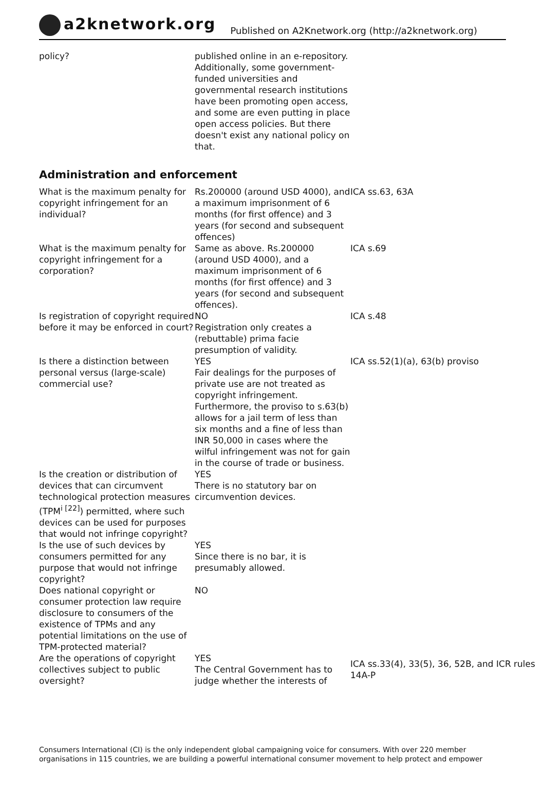a2knetwork.org
Published on A2Knetwork.org (http://a2knetwork.org)
| policy? | published online in an e-repository. Additionally, some government-funded universities and governmental research institutions have been promoting open access, and some are even putting in place open access policies. But there doesn't exist any national policy on that. | |
Administration and enforcement
| What is the maximum penalty for copyright infringement for an individual? | Rs.200000 (around USD 4000), and a maximum imprisonment of 6 months (for first offence) and 3 years (for second and subsequent offences) | ICA ss.63, 63A |
| What is the maximum penalty for copyright infringement for a corporation? | Same as above. Rs.200000 (around USD 4000), and a maximum imprisonment of 6 months (for first offence) and 3 years (for second and subsequent offences). | ICA s.69 |
| Is registration of copyright required before it may be enforced in court? | NO Registration only creates a (rebuttable) prima facie presumption of validity. | ICA s.48 |
| Is there a distinction between personal versus (large-scale) commercial use? | YES Fair dealings for the purposes of private use are not treated as copyright infringement. Furthermore, the proviso to s.63(b) allows for a jail term of less than six months and a fine of less than INR 50,000 in cases where the wilful infringement was not for gain in the course of trade or business. | ICA ss.52(1)(a), 63(b) proviso |
| Is the creation or distribution of devices that can circumvent technological protection measures (TPM<sup>i [22]</sup>) permitted, where such devices can be used for purposes that would not infringe copyright? | YES There is no statutory bar on circumvention devices. | |
| Is the use of such devices by consumers permitted for any purpose that would not infringe copyright? | YES Since there is no bar, it is presumably allowed. | |
| Does national copyright or consumer protection law require disclosure to consumers of the existence of TPMs and any potential limitations on the use of TPM-protected material? | NO | |
| Are the operations of copyright collectives subject to public oversight? | YES The Central Government has to judge whether the interests of | ICA ss.33(4), 33(5), 36, 52B, and ICR rules 14A-P |
Consumers International (CI) is the only independent global campaigning voice for consumers. With over 220 member organisations in 115 countries, we are building a powerful international consumer movement to help protect and empower